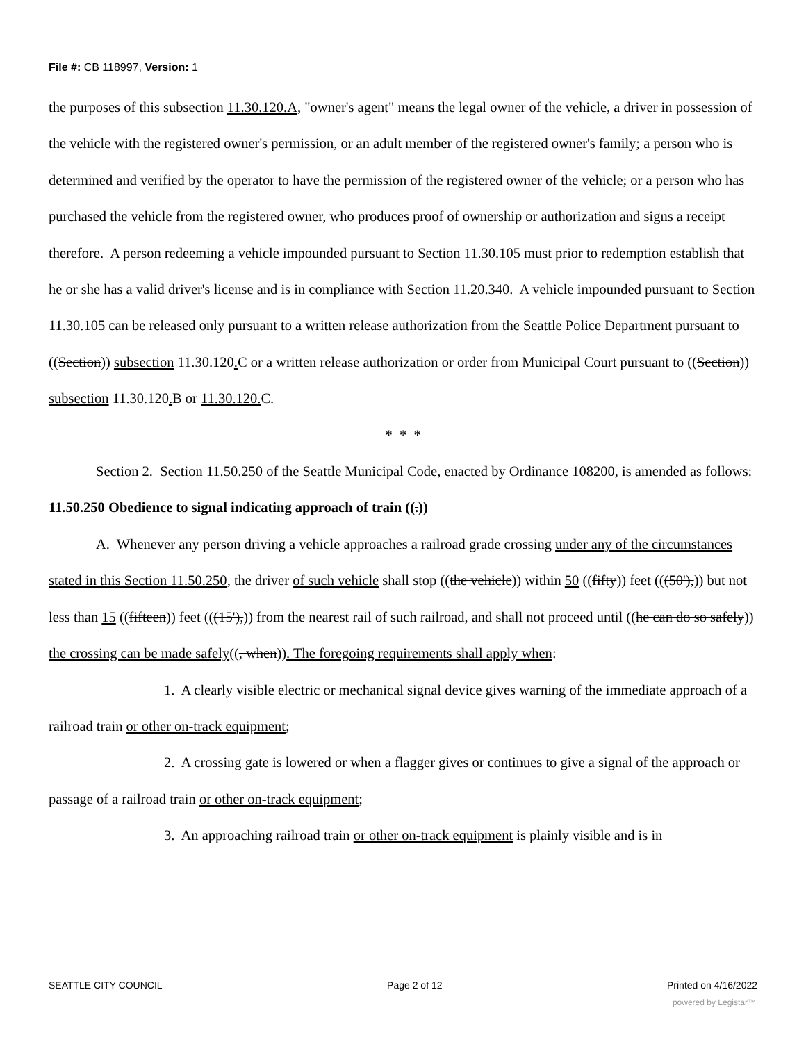File #: CB 118997, Version: 1
the purposes of this subsection 11.30.120.A, "owner's agent" means the legal owner of the vehicle, a driver in possession of the vehicle with the registered owner's permission, or an adult member of the registered owner's family; a person who is determined and verified by the operator to have the permission of the registered owner of the vehicle; or a person who has purchased the vehicle from the registered owner, who produces proof of ownership or authorization and signs a receipt therefore. A person redeeming a vehicle impounded pursuant to Section 11.30.105 must prior to redemption establish that he or she has a valid driver's license and is in compliance with Section 11.20.340. A vehicle impounded pursuant to Section 11.30.105 can be released only pursuant to a written release authorization from the Seattle Police Department pursuant to ((Section)) subsection 11.30.120. C or a written release authorization or order from Municipal Court pursuant to ((Section)) subsection 11.30.120. B or 11.30.120. C.
* * *
Section 2. Section 11.50.250 of the Seattle Municipal Code, enacted by Ordinance 108200, is amended as follows:
11.50.250 Obedience to signal indicating approach of train ((.))
A. Whenever any person driving a vehicle approaches a railroad grade crossing under any of the circumstances stated in this Section 11.50.250, the driver of such vehicle shall stop ((the vehicle)) within 50 ((fifty)) feet (((50'),)) but not less than 15 ((fifteen)) feet (((15'),)) from the nearest rail of such railroad, and shall not proceed until ((he can do so safely)) the crossing can be made safely((, when)). The foregoing requirements shall apply when:
1. A clearly visible electric or mechanical signal device gives warning of the immediate approach of a railroad train or other on-track equipment;
2. A crossing gate is lowered or when a flagger gives or continues to give a signal of the approach or passage of a railroad train or other on-track equipment;
3. An approaching railroad train or other on-track equipment is plainly visible and is in
SEATTLE CITY COUNCIL Page 2 of 12 Printed on 4/16/2022
powered by Legistar™